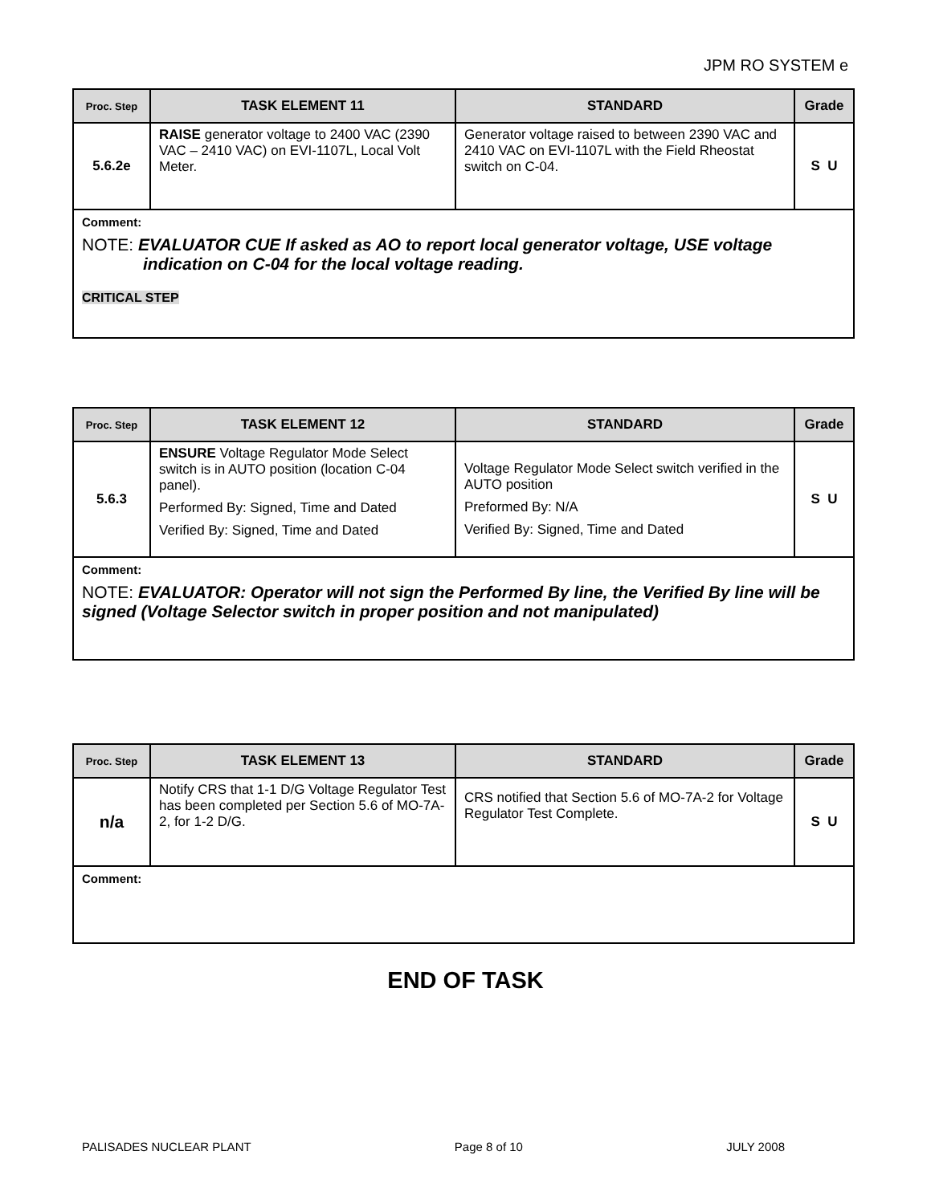JPM RO SYSTEM e
| Proc. Step | TASK ELEMENT 11 | STANDARD | Grade |
| --- | --- | --- | --- |
| 5.6.2e | RAISE generator voltage to 2400 VAC (2390 VAC – 2410 VAC) on EVI-1107L, Local Volt Meter. | Generator voltage raised to between 2390 VAC and 2410 VAC on EVI-1107L with the Field Rheostat switch on C-04. | S U |
| Comment: NOTE: EVALUATOR CUE If asked as AO to report local generator voltage, USE voltage indication on C-04 for the local voltage reading. CRITICAL STEP | | | |
| Proc. Step | TASK ELEMENT 12 | STANDARD | Grade |
| --- | --- | --- | --- |
| 5.6.3 | ENSURE Voltage Regulator Mode Select switch is in AUTO position (location C-04 panel). Performed By: Signed, Time and Dated Verified By: Signed, Time and Dated | Voltage Regulator Mode Select switch verified in the AUTO position Preformed By: N/A Verified By: Signed, Time and Dated | S U |
| Comment: NOTE: EVALUATOR: Operator will not sign the Performed By line, the Verified By line will be signed (Voltage Selector switch in proper position and not manipulated) | | | |
| Proc. Step | TASK ELEMENT 13 | STANDARD | Grade |
| --- | --- | --- | --- |
| n/a | Notify CRS that 1-1 D/G Voltage Regulator Test has been completed per Section 5.6 of MO-7A-2, for 1-2 D/G. | CRS notified that Section 5.6 of MO-7A-2 for Voltage Regulator Test Complete. | S U |
| Comment: | | | |
END OF TASK
PALISADES NUCLEAR PLANT Page 8 of 10 JULY 2008